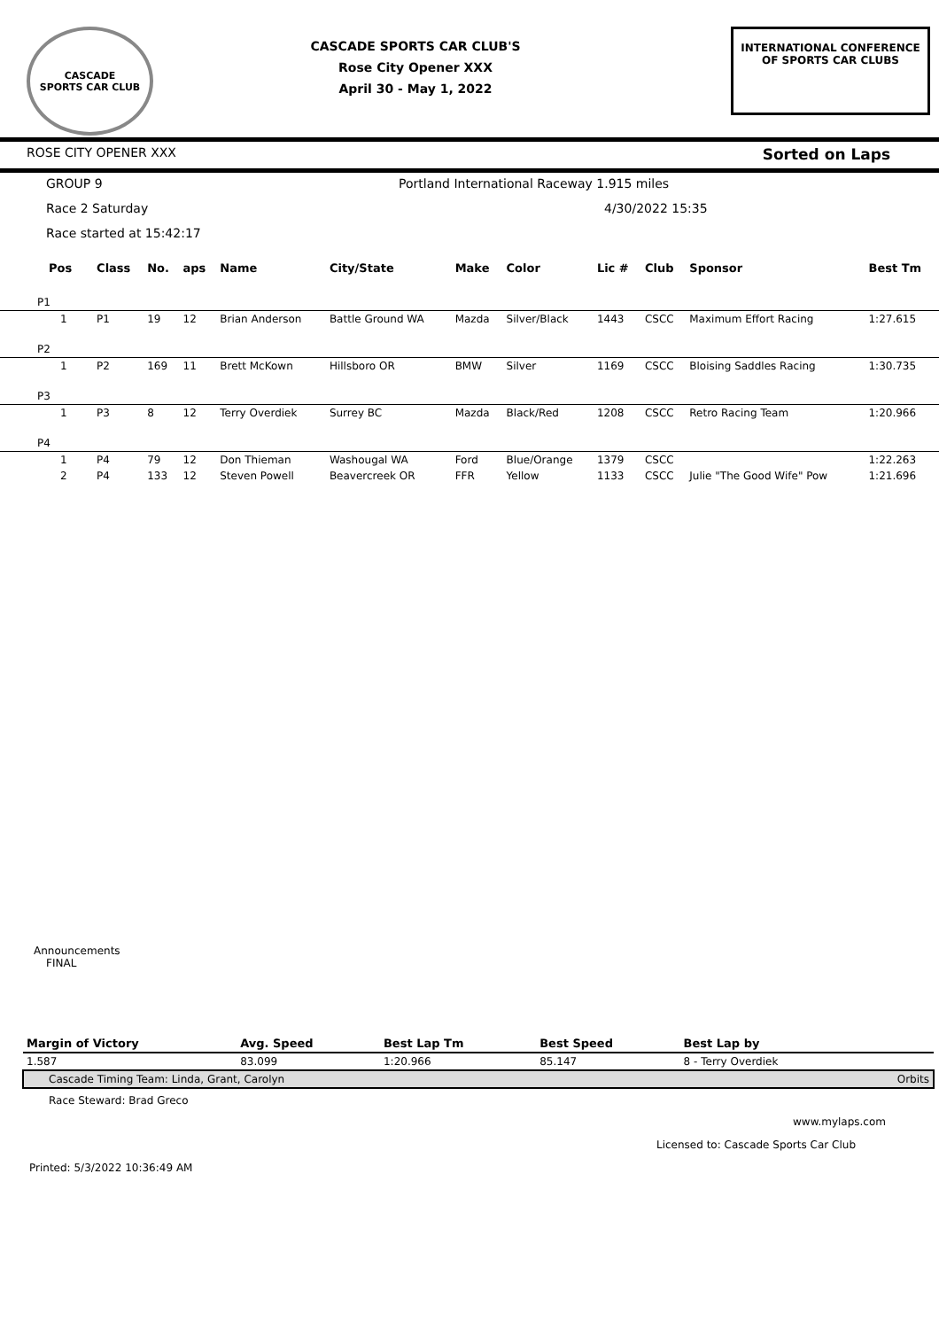CASCADE
SPORTS CAR CLUB
CASCADE SPORTS CAR CLUB'S
Rose City Opener XXX
April 30 - May 1, 2022
INTERNATIONAL CONFERENCE
OF SPORTS CAR CLUBS
ROSE CITY OPENER XXX Sorted on Laps
GROUP 9 Portland International Raceway 1.915 miles
Race 2 Saturday 4/30/2022 15:35
Race started at 15:42:17
| Pos | Class | No. | aps | Name | City/State | Make | Color | Lic # | Club | Sponsor | Best Tm |
| --- | --- | --- | --- | --- | --- | --- | --- | --- | --- | --- | --- |
| P1 | | | | | | | | | | | |
| 1 | P1 | 19 | 12 | Brian Anderson | Battle Ground WA | Mazda | Silver/Black | 1443 | CSCC | Maximum Effort Racing | 1:27.615 |
| P2 | | | | | | | | | | | |
| 1 | P2 | 169 | 11 | Brett McKown | Hillsboro OR | BMW | Silver | 1169 | CSCC | Bloising Saddles Racing | 1:30.735 |
| P3 | | | | | | | | | | | |
| 1 | P3 | 8 | 12 | Terry Overdiek | Surrey BC | Mazda | Black/Red | 1208 | CSCC | Retro Racing Team | 1:20.966 |
| P4 | | | | | | | | | | | |
| 1 | P4 | 79 | 12 | Don Thieman | Washougal WA | Ford | Blue/Orange | 1379 | CSCC | | 1:22.263 |
| 2 | P4 | 133 | 12 | Steven Powell | Beavercreek OR | FFR | Yellow | 1133 | CSCC | Julie "The Good Wife" Pow | 1:21.696 |
Announcements
FINAL
| Margin of Victory | Avg. Speed | Best Lap Tm | Best Speed | Best Lap by | |
| --- | --- | --- | --- | --- | --- |
| 1.587 | 83.099 | 1:20.966 | 85.147 | 8 - Terry Overdiek | |
| Cascade Timing Team: Linda, Grant, Carolyn | | | | | Orbits |
Race Steward: Brad Greco
www.mylaps.com
Licensed to: Cascade Sports Car Club
Printed: 5/3/2022 10:36:49 AM